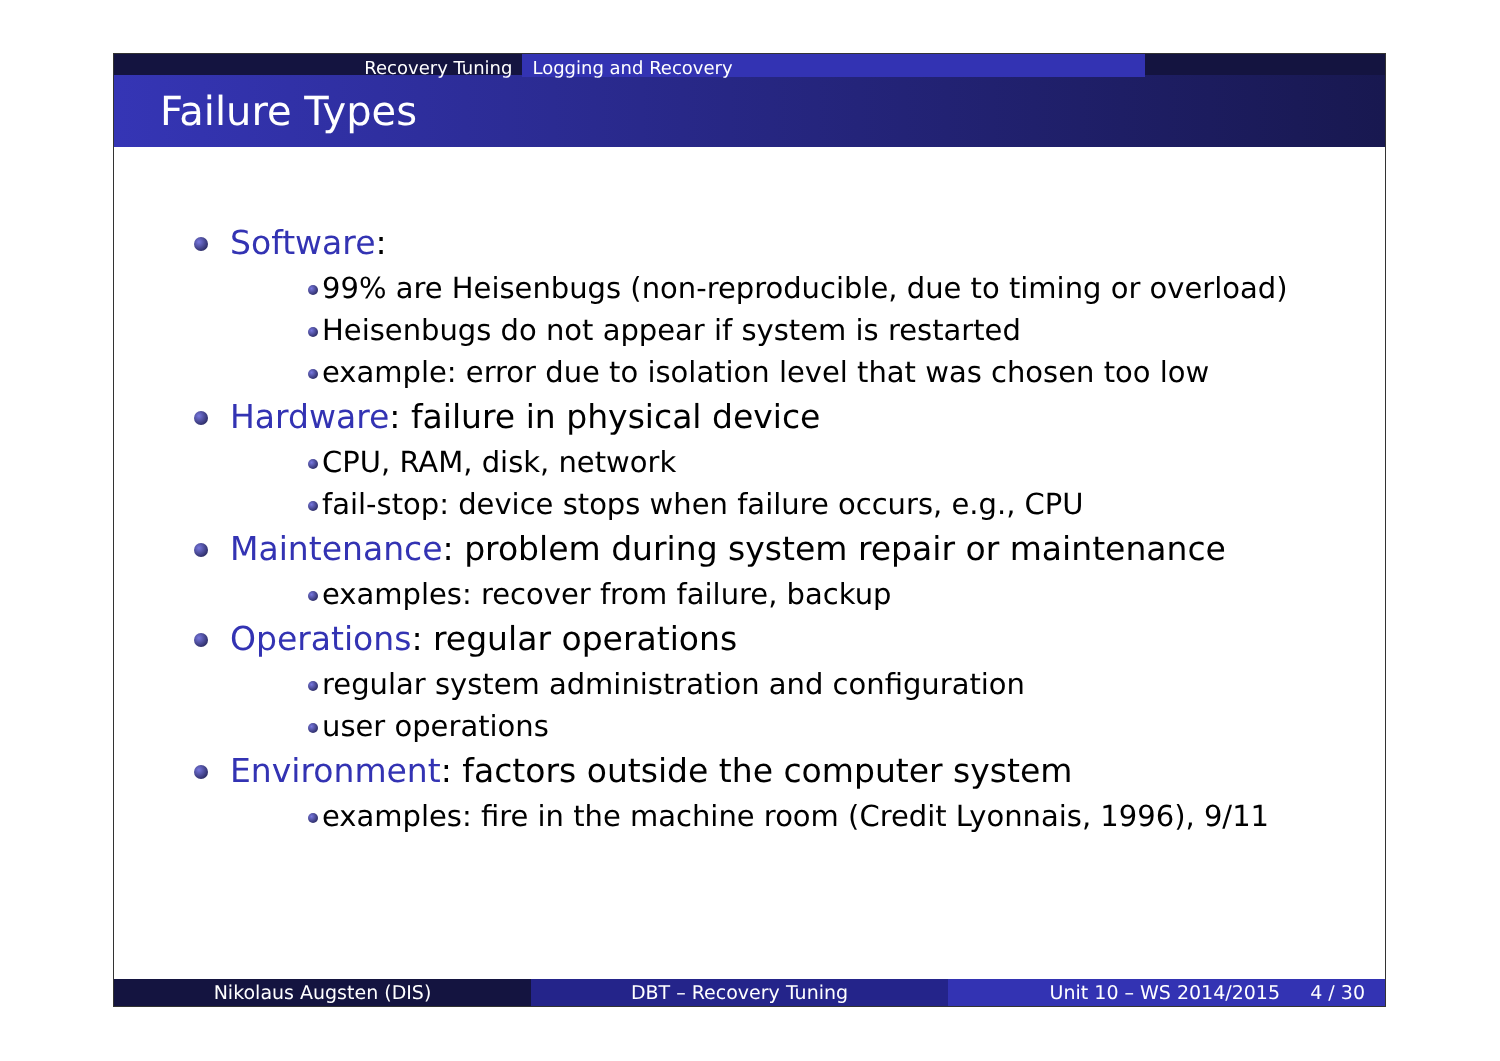Recovery Tuning Logging and Recovery
Failure Types
Software:
99% are Heisenbugs (non-reproducible, due to timing or overload)
Heisenbugs do not appear if system is restarted
example: error due to isolation level that was chosen too low
Hardware: failure in physical device
CPU, RAM, disk, network
fail-stop: device stops when failure occurs, e.g., CPU
Maintenance: problem during system repair or maintenance
examples: recover from failure, backup
Operations: regular operations
regular system administration and configuration
user operations
Environment: factors outside the computer system
examples: fire in the machine room (Credit Lyonnais, 1996), 9/11
Nikolaus Augsten (DIS) DBT – Recovery Tuning Unit 10 – WS 2014/2015 4 / 30